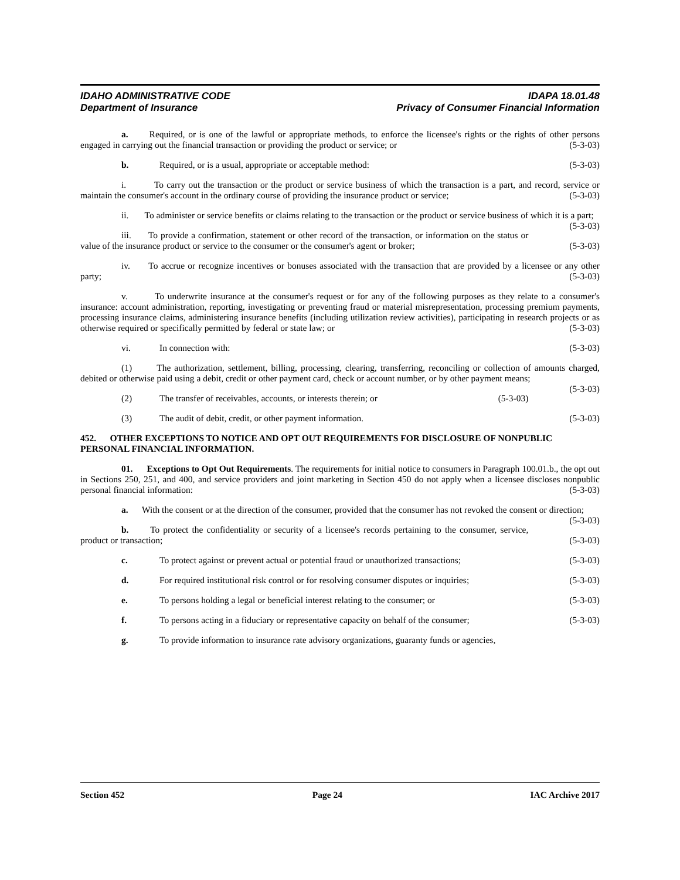IDAHO ADMINISTRATIVE CODE
Department of Insurance
IDAPA 18.01.48
Privacy of Consumer Financial Information
a. Required, or is one of the lawful or appropriate methods, to enforce the licensee's rights or the rights of other persons engaged in carrying out the financial transaction or providing the product or service; or (5-3-03)
b. Required, or is a usual, appropriate or acceptable method: (5-3-03)
i. To carry out the transaction or the product or service business of which the transaction is a part, and record, service or maintain the consumer's account in the ordinary course of providing the insurance product or service; (5-3-03)
ii. To administer or service benefits or claims relating to the transaction or the product or service business of which it is a part; (5-3-03)
iii. To provide a confirmation, statement or other record of the transaction, or information on the status or value of the insurance product or service to the consumer or the consumer's agent or broker; (5-3-03)
iv. To accrue or recognize incentives or bonuses associated with the transaction that are provided by a licensee or any other party; (5-3-03)
v. To underwrite insurance at the consumer's request or for any of the following purposes as they relate to a consumer's insurance: account administration, reporting, investigating or preventing fraud or material misrepresentation, processing premium payments, processing insurance claims, administering insurance benefits (including utilization review activities), participating in research projects or as otherwise required or specifically permitted by federal or state law; or (5-3-03)
vi. In connection with: (5-3-03)
(1) The authorization, settlement, billing, processing, clearing, transferring, reconciling or collection of amounts charged, debited or otherwise paid using a debit, credit or other payment card, check or account number, or by other payment means; (5-3-03)
(2) The transfer of receivables, accounts, or interests therein; or (5-3-03)
(3) The audit of debit, credit, or other payment information. (5-3-03)
452. OTHER EXCEPTIONS TO NOTICE AND OPT OUT REQUIREMENTS FOR DISCLOSURE OF NONPUBLIC PERSONAL FINANCIAL INFORMATION.
01. Exceptions to Opt Out Requirements. The requirements for initial notice to consumers in Paragraph 100.01.b., the opt out in Sections 250, 251, and 400, and service providers and joint marketing in Section 450 do not apply when a licensee discloses nonpublic personal financial information: (5-3-03)
a. With the consent or at the direction of the consumer, provided that the consumer has not revoked the consent or direction; (5-3-03)
b. To protect the confidentiality or security of a licensee's records pertaining to the consumer, service, product or transaction; (5-3-03)
c. To protect against or prevent actual or potential fraud or unauthorized transactions; (5-3-03)
d. For required institutional risk control or for resolving consumer disputes or inquiries; (5-3-03)
e. To persons holding a legal or beneficial interest relating to the consumer; or (5-3-03)
f. To persons acting in a fiduciary or representative capacity on behalf of the consumer; (5-3-03)
g. To provide information to insurance rate advisory organizations, guaranty funds or agencies,
Section 452 Page 24 IAC Archive 2017